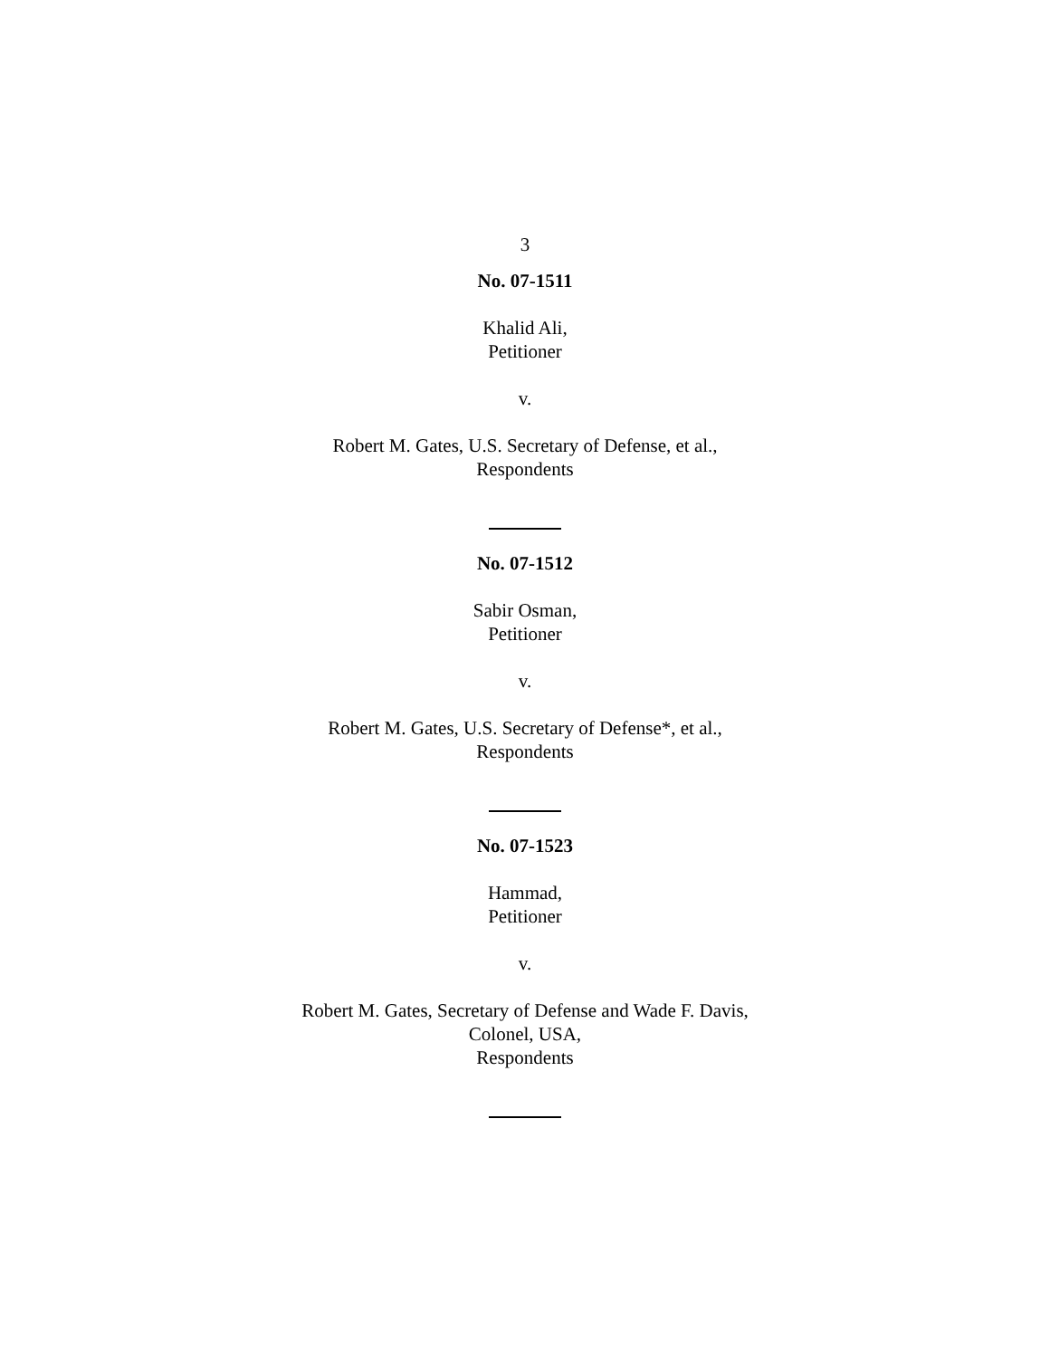3
No. 07-1511
Khalid Ali,
Petitioner
v.
Robert M. Gates, U.S. Secretary of Defense, et al.,
Respondents
No. 07-1512
Sabir Osman,
Petitioner
v.
Robert M. Gates, U.S. Secretary of Defense*, et al.,
Respondents
No. 07-1523
Hammad,
Petitioner
v.
Robert M. Gates, Secretary of Defense and Wade F. Davis,
Colonel, USA,
Respondents